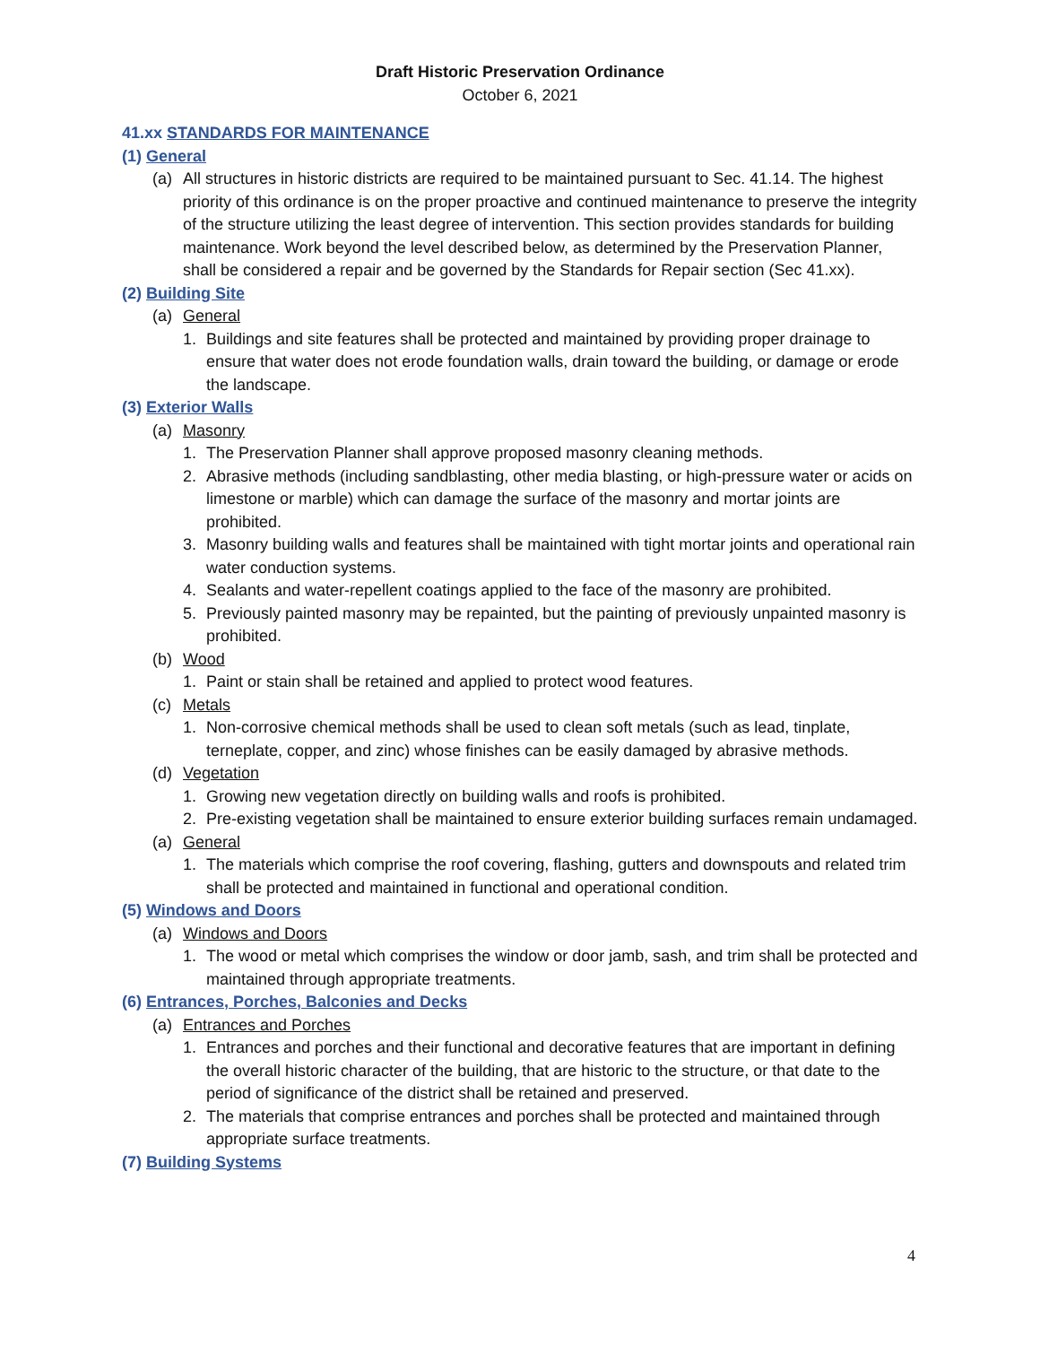Draft Historic Preservation Ordinance
October 6, 2021
41.xx STANDARDS FOR MAINTENANCE
(1) General
(a) All structures in historic districts are required to be maintained pursuant to Sec. 41.14. The highest priority of this ordinance is on the proper proactive and continued maintenance to preserve the integrity of the structure utilizing the least degree of intervention. This section provides standards for building maintenance. Work beyond the level described below, as determined by the Preservation Planner, shall be considered a repair and be governed by the Standards for Repair section (Sec 41.xx).
(2) Building Site
(a) General
1. Buildings and site features shall be protected and maintained by providing proper drainage to ensure that water does not erode foundation walls, drain toward the building, or damage or erode the landscape.
(3) Exterior Walls
(a) Masonry
1. The Preservation Planner shall approve proposed masonry cleaning methods.
2. Abrasive methods (including sandblasting, other media blasting, or high-pressure water or acids on limestone or marble) which can damage the surface of the masonry and mortar joints are prohibited.
3. Masonry building walls and features shall be maintained with tight mortar joints and operational rain water conduction systems.
4. Sealants and water-repellent coatings applied to the face of the masonry are prohibited.
5. Previously painted masonry may be repainted, but the painting of previously unpainted masonry is prohibited.
(b) Wood
1. Paint or stain shall be retained and applied to protect wood features.
(c) Metals
1. Non-corrosive chemical methods shall be used to clean soft metals (such as lead, tinplate, terneplate, copper, and zinc) whose finishes can be easily damaged by abrasive methods.
(d) Vegetation
1. Growing new vegetation directly on building walls and roofs is prohibited.
2. Pre-existing vegetation shall be maintained to ensure exterior building surfaces remain undamaged.
(a) General
1. The materials which comprise the roof covering, flashing, gutters and downspouts and related trim shall be protected and maintained in functional and operational condition.
(5) Windows and Doors
(a) Windows and Doors
1. The wood or metal which comprises the window or door jamb, sash, and trim shall be protected and maintained through appropriate treatments.
(6) Entrances, Porches, Balconies and Decks
(a) Entrances and Porches
1. Entrances and porches and their functional and decorative features that are important in defining the overall historic character of the building, that are historic to the structure, or that date to the period of significance of the district shall be retained and preserved.
2. The materials that comprise entrances and porches shall be protected and maintained through appropriate surface treatments.
(7) Building Systems
4